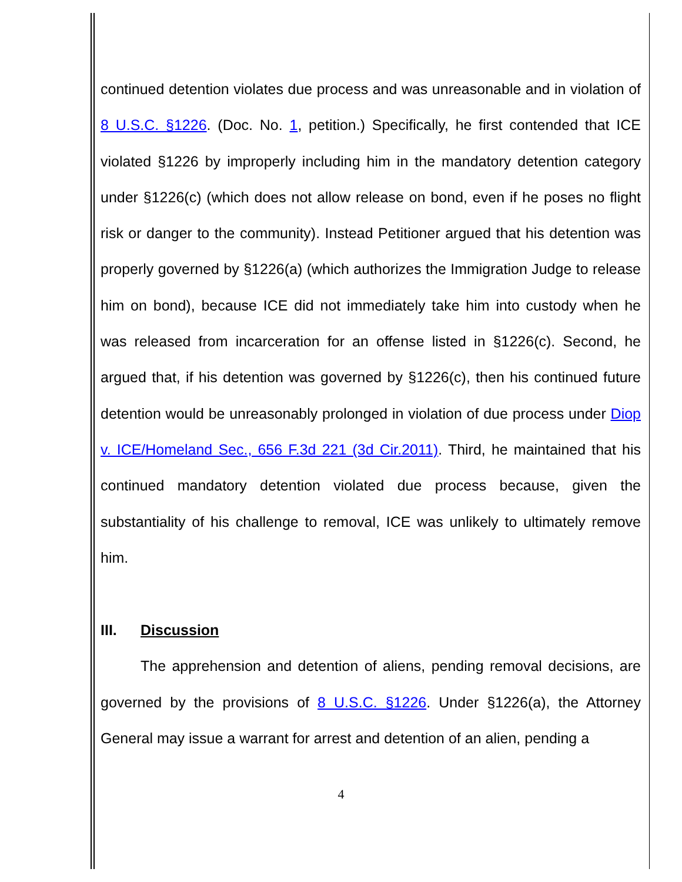continued detention violates due process and was unreasonable and in violation of 8 U.S.C. §1226. (Doc. No. 1, petition.) Specifically, he first contended that ICE violated §1226 by improperly including him in the mandatory detention category under §1226(c) (which does not allow release on bond, even if he poses no flight risk or danger to the community). Instead Petitioner argued that his detention was properly governed by §1226(a) (which authorizes the Immigration Judge to release him on bond), because ICE did not immediately take him into custody when he was released from incarceration for an offense listed in §1226(c). Second, he argued that, if his detention was governed by §1226(c), then his continued future detention would be unreasonably prolonged in violation of due process under Diop v. ICE/Homeland Sec., 656 F.3d 221 (3d Cir.2011). Third, he maintained that his continued mandatory detention violated due process because, given the substantiality of his challenge to removal, ICE was unlikely to ultimately remove him.
III. Discussion
The apprehension and detention of aliens, pending removal decisions, are governed by the provisions of 8 U.S.C. §1226. Under §1226(a), the Attorney General may issue a warrant for arrest and detention of an alien, pending a
4